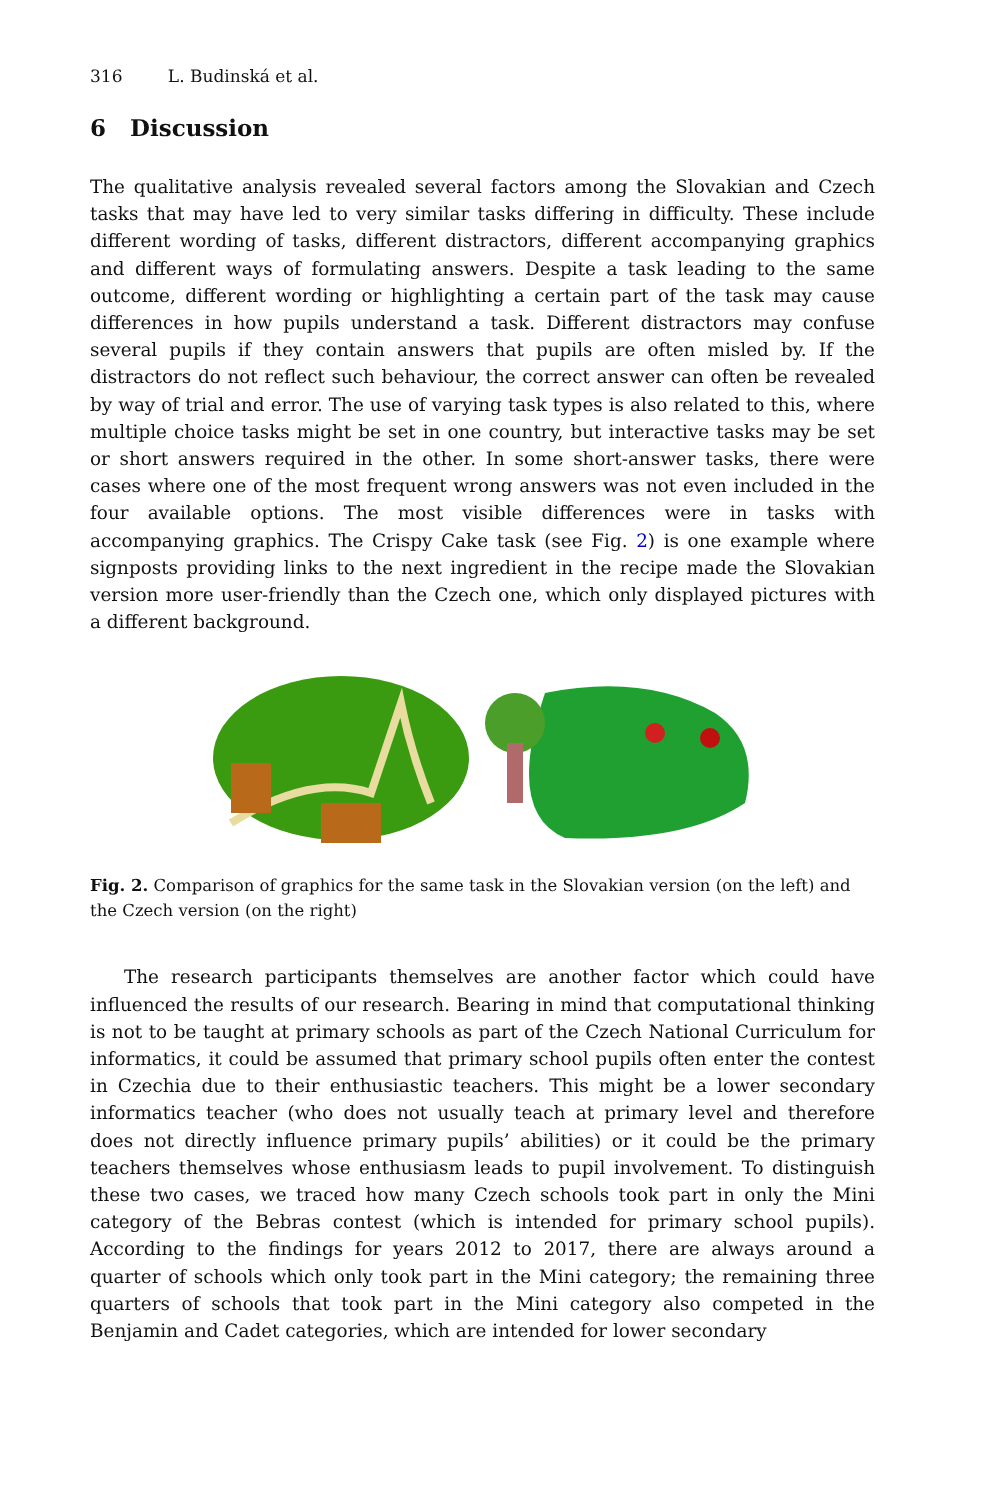316 L. Budinská et al.
6 Discussion
The qualitative analysis revealed several factors among the Slovakian and Czech tasks that may have led to very similar tasks differing in difficulty. These include different wording of tasks, different distractors, different accompanying graphics and different ways of formulating answers. Despite a task leading to the same outcome, different wording or highlighting a certain part of the task may cause differences in how pupils understand a task. Different distractors may confuse several pupils if they contain answers that pupils are often misled by. If the distractors do not reflect such behaviour, the correct answer can often be revealed by way of trial and error. The use of varying task types is also related to this, where multiple choice tasks might be set in one country, but interactive tasks may be set or short answers required in the other. In some short-answer tasks, there were cases where one of the most frequent wrong answers was not even included in the four available options. The most visible differences were in tasks with accompanying graphics. The Crispy Cake task (see Fig. 2) is one example where signposts providing links to the next ingredient in the recipe made the Slovakian version more user-friendly than the Czech one, which only displayed pictures with a different background.
Fig. 2. Comparison of graphics for the same task in the Slovakian version (on the left) and the Czech version (on the right)
The research participants themselves are another factor which could have influenced the results of our research. Bearing in mind that computational thinking is not to be taught at primary schools as part of the Czech National Curriculum for informatics, it could be assumed that primary school pupils often enter the contest in Czechia due to their enthusiastic teachers. This might be a lower secondary informatics teacher (who does not usually teach at primary level and therefore does not directly influence primary pupils’ abilities) or it could be the primary teachers themselves whose enthusiasm leads to pupil involvement. To distinguish these two cases, we traced how many Czech schools took part in only the Mini category of the Bebras contest (which is intended for primary school pupils). According to the findings for years 2012 to 2017, there are always around a quarter of schools which only took part in the Mini category; the remaining three quarters of schools that took part in the Mini category also competed in the Benjamin and Cadet categories, which are intended for lower secondary